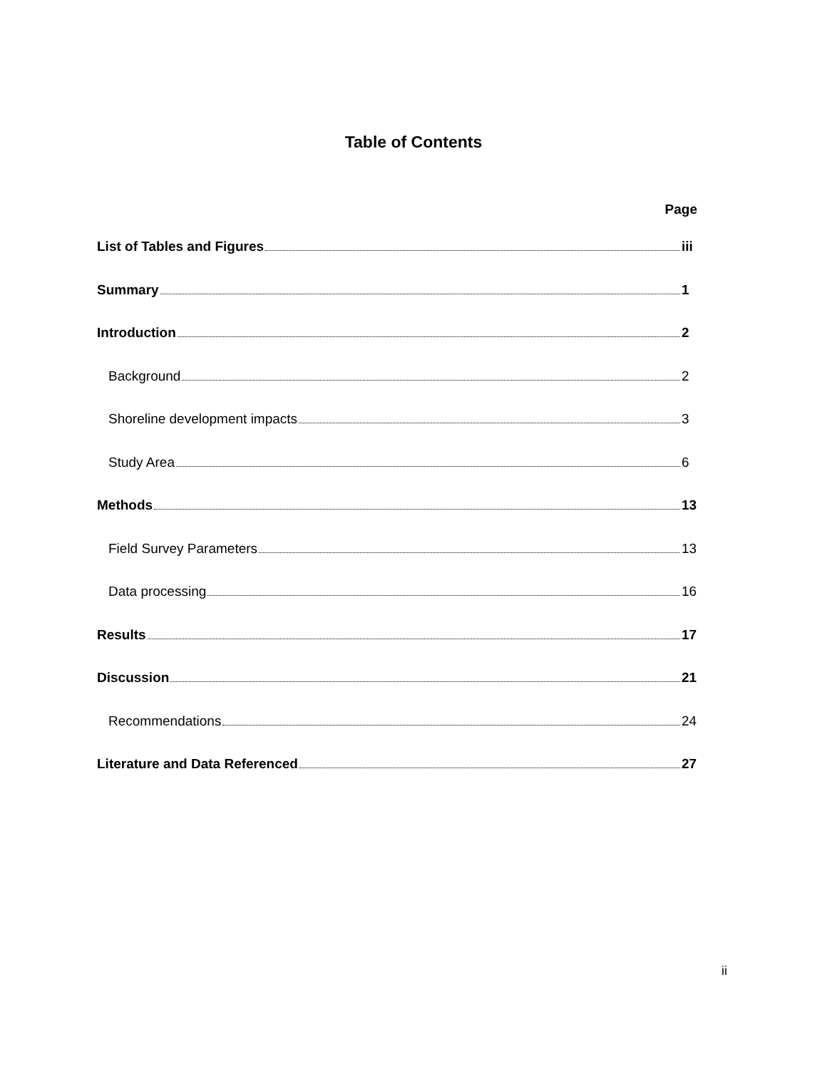Table of Contents
Page
List of Tables and Figures iii
Summary 1
Introduction 2
Background 2
Shoreline development impacts 3
Study Area 6
Methods 13
Field Survey Parameters 13
Data processing 16
Results 17
Discussion 21
Recommendations 24
Literature and Data Referenced 27
ii